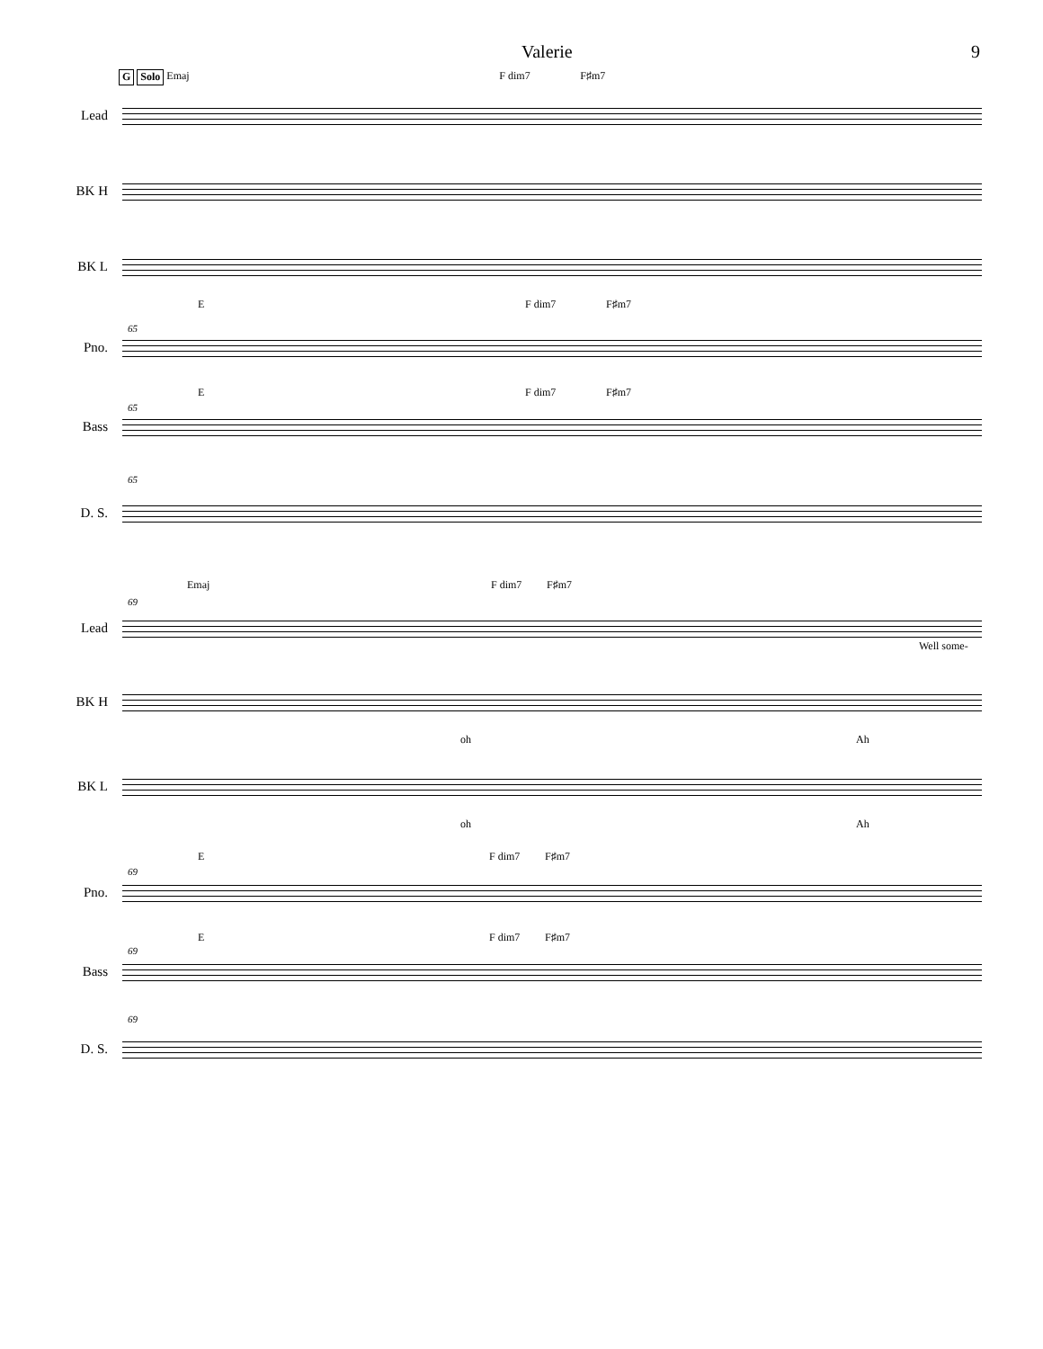Valerie 9
G Solo Emaj F dim7 F♯m7
Lead
BK H
BK L
E F dim7 F♯m7
65
Pno.
E F dim7 F♯m7
65
Bass
65
D. S.
Emaj F dim7 F♯m7
69
Lead
Well some-
BK H
oh Ah
BK L
oh Ah
E F dim7 F♯m7
69
Pno.
E F dim7 F♯m7
69
Bass
69
D. S.